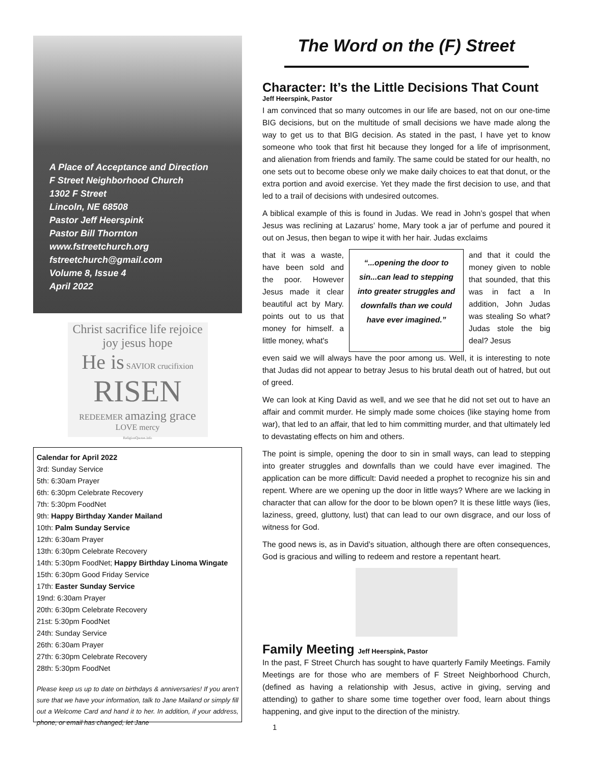A Place of Acceptance and Direction
F Street Neighborhood Church
1302 F Street
Lincoln, NE 68508
Pastor Jeff Heerspink
Pastor Bill Thornton
www.fstreetchurch.org
fstreetchurch@gmail.com
Volume 8, Issue 4
April 2022
Christ sacrifice life rejoice joy jesus hope
He is SAVIOR crucifixion
RISEN
REDEEMER amazing grace LOVE mercy
ReligionQuotes.info
Calendar for April 2022
3rd: Sunday Service
5th: 6:30am Prayer
6th: 6:30pm Celebrate Recovery
7th: 5:30pm FoodNet
9th: Happy Birthday Xander Mailand
10th: Palm Sunday Service
12th: 6:30am Prayer
13th: 6:30pm Celebrate Recovery
14th: 5:30pm FoodNet; Happy Birthday Linoma Wingate
15th: 6:30pm Good Friday Service
17th: Easter Sunday Service
19nd: 6:30am Prayer
20th: 6:30pm Celebrate Recovery
21st: 5:30pm FoodNet
24th: Sunday Service
26th: 6:30am Prayer
27th: 6:30pm Celebrate Recovery
28th: 5:30pm FoodNet
Please keep us up to date on birthdays & anniversaries! If you aren't sure that we have your information, talk to Jane Mailand or simply fill out a Welcome Card and hand it to her. In addition, if your address, phone, or email has changed, let Jane
The Word on the (F) Street
Character: It’s the Little Decisions That Count
Jeff Heerspink, Pastor
I am convinced that so many outcomes in our life are based, not on our one-time BIG decisions, but on the multitude of small decisions we have made along the way to get us to that BIG decision. As stated in the past, I have yet to know someone who took that first hit because they longed for a life of imprisonment, and alienation from friends and family. The same could be stated for our health, no one sets out to become obese only we make daily choices to eat that donut, or the extra portion and avoid exercise. Yet they made the first decision to use, and that led to a trail of decisions with undesired outcomes.
A biblical example of this is found in Judas. We read in John’s gospel that when Jesus was reclining at Lazarus’ home, Mary took a jar of perfume and poured it out on Jesus, then began to wipe it with her hair. Judas exclaims
that it was a waste, have been sold and the poor. However Jesus made it clear beautiful act by Mary. points out to us that money for himself. a little money, what's
“...opening the door to sin...can lead to stepping into greater struggles and downfalls than we could have ever imagined.”
and that it could the money given to noble that sounded, that this was in fact a In addition, John Judas was stealing So what? Judas stole the big deal? Jesus
even said we will always have the poor among us. Well, it is interesting to note that Judas did not appear to betray Jesus to his brutal death out of hatred, but out of greed.
We can look at King David as well, and we see that he did not set out to have an affair and commit murder. He simply made some choices (like staying home from war), that led to an affair, that led to him committing murder, and that ultimately led to devastating effects on him and others.
The point is simple, opening the door to sin in small ways, can lead to stepping into greater struggles and downfalls than we could have ever imagined. The application can be more difficult: David needed a prophet to recognize his sin and repent. Where are we opening up the door in little ways? Where are we lacking in character that can allow for the door to be blown open? It is these little ways (lies, laziness, greed, gluttony, lust) that can lead to our own disgrace, and our loss of witness for God.
The good news is, as in David’s situation, although there are often consequences, God is gracious and willing to redeem and restore a repentant heart.
Family Meeting Jeff Heerspink, Pastor
In the past, F Street Church has sought to have quarterly Family Meetings. Family Meetings are for those who are members of F Street Neighborhood Church, (defined as having a relationship with Jesus, active in giving, serving and attending) to gather to share some time together over food, learn about things happening, and give input to the direction of the ministry.
1